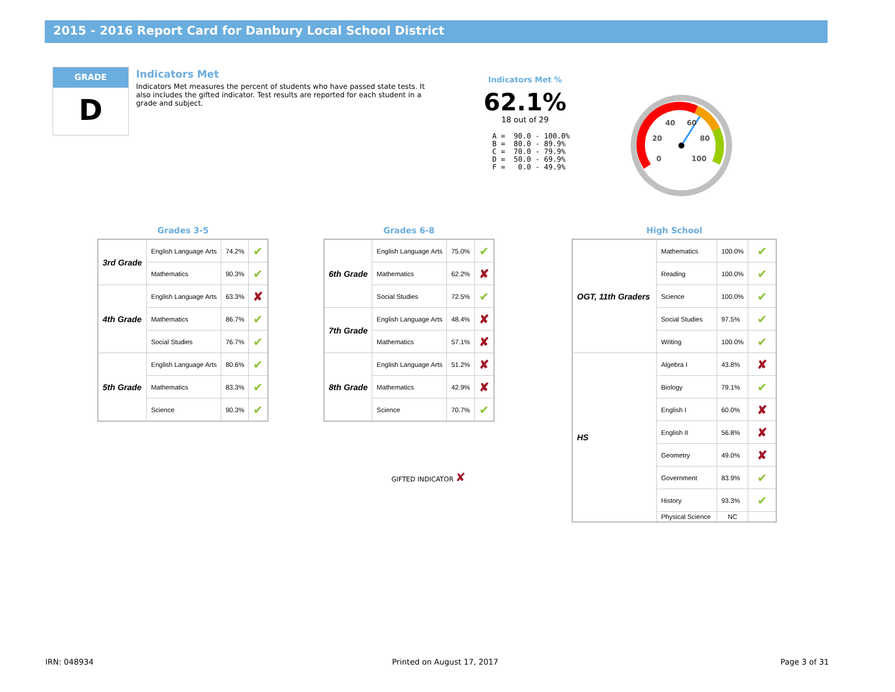2015 - 2016 Report Card for Danbury Local School District
GRADE
D
Indicators Met
Indicators Met measures the percent of students who have passed state tests. It also includes the gifted indicator. Test results are reported for each student in a grade and subject.
Indicators Met %
62.1%
18 out of 29
A =  90.0 - 100.0%
B =  80.0 - 89.9%
C =  70.0 - 79.9%
D =  50.0 - 69.9%
F =   0.0 - 49.9%
40
60
20
80
0
100
Grades 3-5
| 3rd Grade | English Language Arts | 74.2% | ✔ |
| | Mathematics | 90.3% | ✔ |
| 4th Grade | English Language Arts | 63.3% | ✘ |
| | Mathematics | 86.7% | ✔ |
| | Social Studies | 76.7% | ✔ |
| 5th Grade | English Language Arts | 80.6% | ✔ |
| | Mathematics | 83.3% | ✔ |
| | Science | 90.3% | ✔ |
Grades 6-8
| 6th Grade | English Language Arts | 75.0% | ✔ |
| | Mathematics | 62.2% | ✘ |
| | Social Studies | 72.5% | ✔ |
| 7th Grade | English Language Arts | 48.4% | ✘ |
| | Mathematics | 57.1% | ✘ |
| 8th Grade | English Language Arts | 51.2% | ✘ |
| | Mathematics | 42.9% | ✘ |
| | Science | 70.7% | ✔ |
GIFTED INDICATOR ✘
High School
| OGT, 11th Graders | Mathematics | 100.0% | ✔ |
| | Reading | 100.0% | ✔ |
| | Science | 100.0% | ✔ |
| | Social Studies | 97.5% | ✔ |
| | Writing | 100.0% | ✔ |
| HS | Algebra I | 43.8% | ✘ |
| | Biology | 79.1% | ✔ |
| | English I | 60.0% | ✘ |
| | English II | 56.8% | ✘ |
| | Geometry | 49.0% | ✘ |
| | Government | 83.9% | ✔ |
| | History | 93.3% | ✔ |
| | Physical Science | NC | |
IRN: 048934 Printed on August 17, 2017 Page 3 of 31